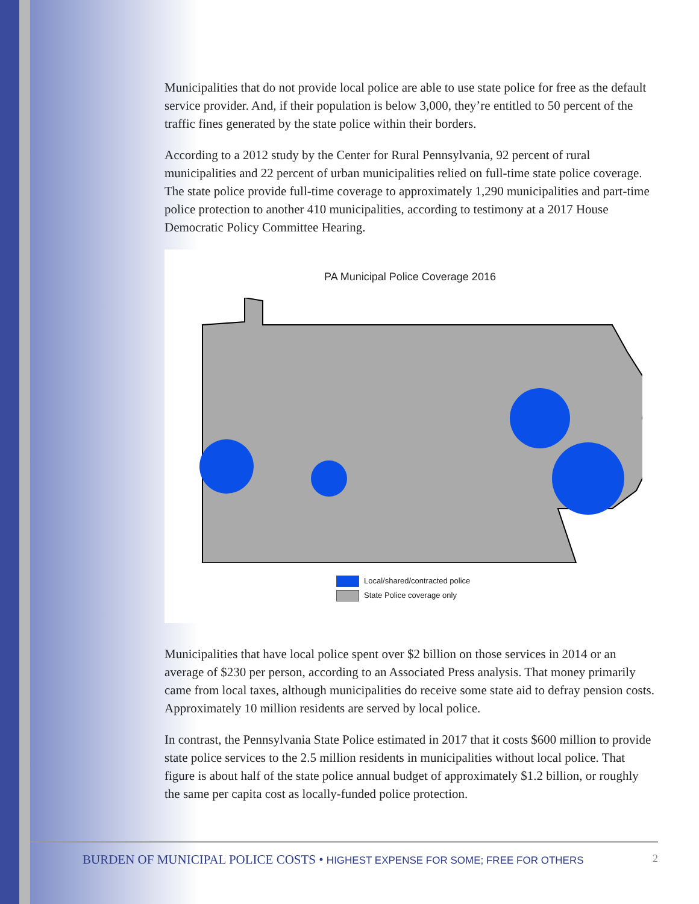Municipalities that do not provide local police are able to use state police for free as the default service provider. And, if their population is below 3,000, they’re entitled to 50 percent of the traffic fines generated by the state police within their borders.
According to a 2012 study by the Center for Rural Pennsylvania, 92 percent of rural municipalities and 22 percent of urban municipalities relied on full-time state police coverage. The state police provide full-time coverage to approximately 1,290 municipalities and part-time police protection to another 410 municipalities, according to testimony at a 2017 House Democratic Policy Committee Hearing.
PA Municipal Police Coverage 2016
Local/shared/contracted police
State Police coverage only
Municipalities that have local police spent over $2 billion on those services in 2014 or an average of $230 per person, according to an Associated Press analysis. That money primarily came from local taxes, although municipalities do receive some state aid to defray pension costs. Approximately 10 million residents are served by local police.
In contrast, the Pennsylvania State Police estimated in 2017 that it costs $600 million to provide state police services to the 2.5 million residents in municipalities without local police. That figure is about half of the state police annual budget of approximately $1.2 billion, or roughly the same per capita cost as locally-funded police protection.
BURDEN OF MUNICIPAL POLICE COSTS • HIGHEST EXPENSE FOR SOME; FREE FOR OTHERS
2